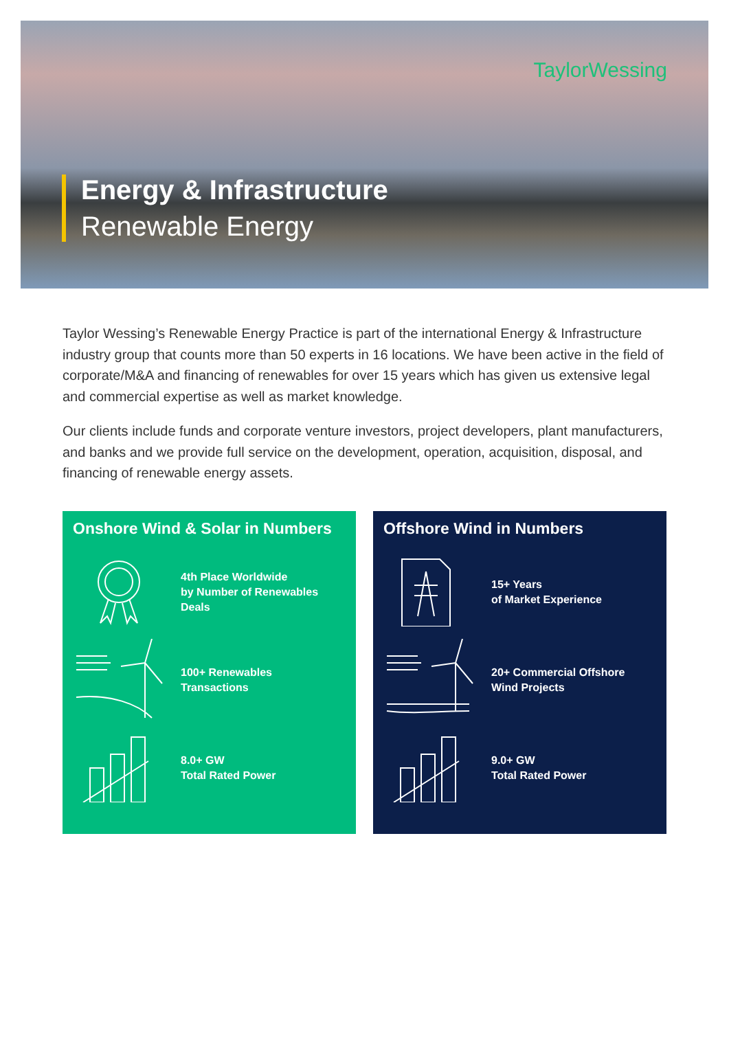TaylorWessing
Energy & Infrastructure
Renewable Energy
Taylor Wessing’s Renewable Energy Practice is part of the international Energy & Infrastructure industry group that counts more than 50 experts in 16 locations. We have been active in the field of corporate/M&A and financing of renewables for over 15 years which has given us extensive legal and commercial expertise as well as market knowledge.
Our clients include funds and corporate venture investors, project developers, plant manufacturers, and banks and we provide full service on the development, operation, acquisition, disposal, and financing of renewable energy assets.
Onshore Wind & Solar in Numbers
4th Place Worldwide
by Number of Renewables
Deals
100+ Renewables
Transactions
8.0+ GW
Total Rated Power
Offshore Wind in Numbers
15+ Years
of Market Experience
20+ Commercial Offshore
Wind Projects
9.0+ GW
Total Rated Power